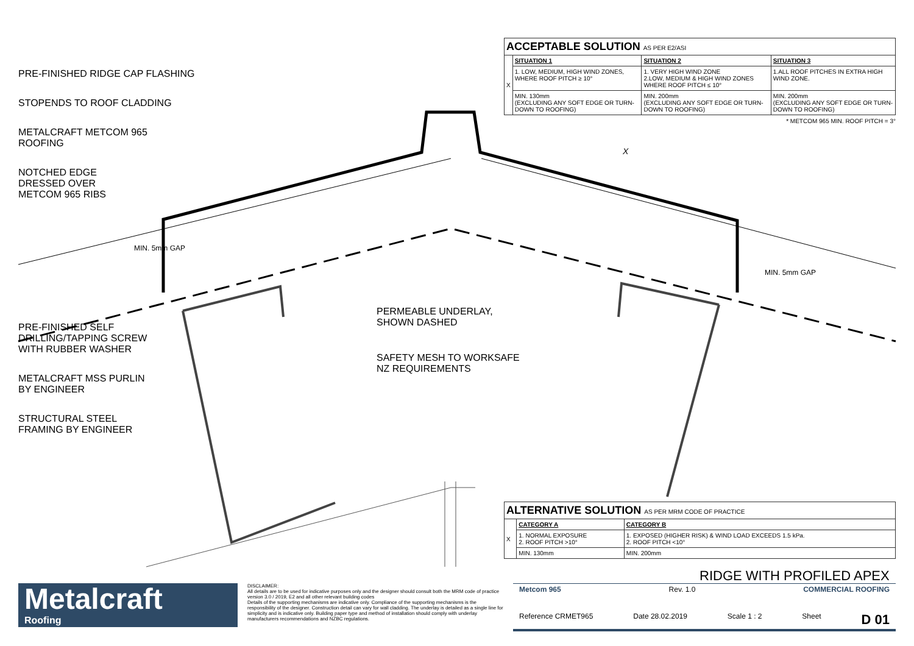PRE-FINISHED RIDGE CAP FLASHING
STOPENDS TO ROOF CLADDING
METALCRAFT METCOM 965
ROOFING
NOTCHED EDGE
DRESSED OVER
METCOM 965 RIBS
PRE-FINISHED SELF
DRILLING/TAPPING SCREW
WITH RUBBER WASHER
METALCRAFT MSS PURLIN
BY ENGINEER
STRUCTURAL STEEL
FRAMING BY ENGINEER
MIN. 5mm GAP
MIN. 5mm GAP
X
PERMEABLE UNDERLAY,
SHOWN DASHED
SAFETY MESH TO WORKSAFE
NZ REQUIREMENTS
| ACCEPTABLE SOLUTION AS PER E2/ASI | | | |
| X | SITUATION 1 | SITUATION 2 | SITUATION 3 |
| | 1. LOW, MEDIUM, HIGH WIND ZONES, WHERE ROOF PITCH ≥ 10° | 1. VERY HIGH WIND ZONE 2.LOW, MEDIUM & HIGH WIND ZONES WHERE ROOF PITCH ≤ 10° | 1.ALL ROOF PITCHES IN EXTRA HIGH WIND ZONE. |
| | MIN. 130mm (EXCLUDING ANY SOFT EDGE OR TURN-DOWN TO ROOFING) | MIN. 200mm (EXCLUDING ANY SOFT EDGE OR TURN-DOWN TO ROOFING) | MIN. 200mm (EXCLUDING ANY SOFT EDGE OR TURN-DOWN TO ROOFING) |
* METCOM 965 MIN. ROOF PITCH = 3°
| ALTERNATIVE SOLUTION AS PER MRM CODE OF PRACTICE | | |
| X | CATEGORY A | CATEGORY B |
| | 1. NORMAL EXPOSURE 2. ROOF PITCH >10° | 1. EXPOSED (HIGHER RISK) & WIND LOAD EXCEEDS 1.5 kPa. 2. ROOF PITCH <10° |
| | MIN. 130mm | MIN. 200mm |
RIDGE WITH PROFILED APEX
Metalcraft
Roofing
DISCLAIMER:
All details are to be used for indicative purposes only and the designer should consult both the MRM code of practice version 3.0 / 2019, E2 and all other relevant building codes
Details of the supporting mechanisms are indicative only. Compliance of the supporting mechanisms is the responsibility of the designer. Construction detail can vary for wall cladding. The underlay is detailed as a single line for simplicity and is indicative only. Building paper type and method of installation should comply with underlay manufacturers recommendations and NZBC regulations.
Metcom 965 Rev. 1.0 COMMERCIAL ROOFING
Reference CRMET965 Date 28.02.2019 Scale 1 : 2 Sheet D 01